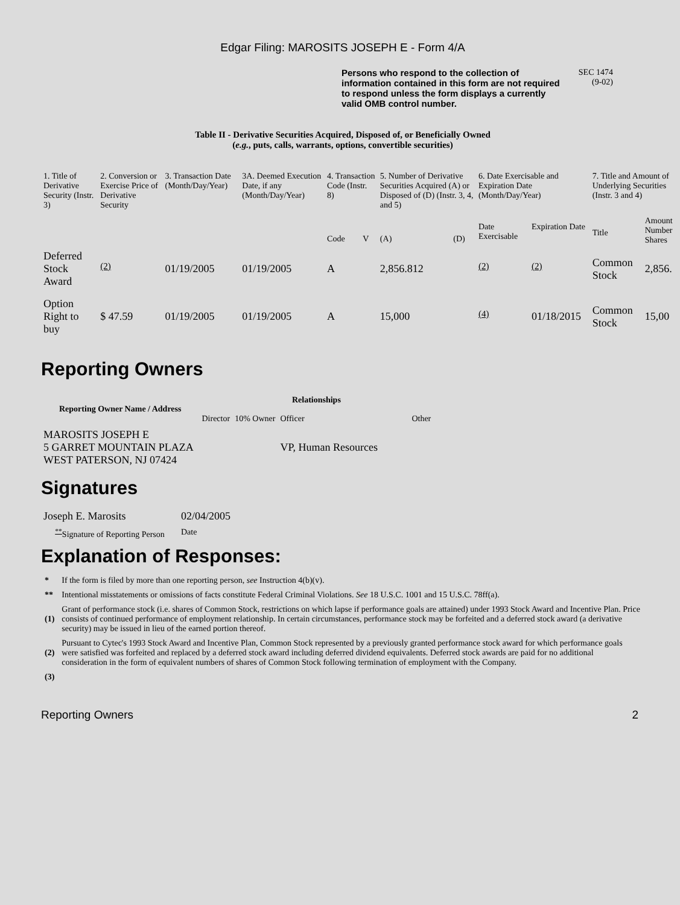Edgar Filing: MAROSITS JOSEPH E - Form 4/A
Persons who respond to the collection of information contained in this form are not required to respond unless the form displays a currently valid OMB control number.
SEC 1474
(9-02)
Table II - Derivative Securities Acquired, Disposed of, or Beneficially Owned
(e.g., puts, calls, warrants, options, convertible securities)
| 1. Title of Derivative Security (Instr. 3) | 2. Conversion or Exercise Price of Derivative Security | 3. Transaction Date (Month/Day/Year) | 3A. Deemed Execution Date, if any (Month/Day/Year) | 4. Transaction Code (Instr. 8) | | 5. Number of Derivative Securities Acquired (A) or Disposed of (D) (Instr. 3, 4, and 5) | | 6. Date Exercisable and Expiration Date (Month/Day/Year) | | 7. Title and Amount of Underlying Securities (Instr. 3 and 4) | |
| --- | --- | --- | --- | --- | --- | --- | --- | --- | --- | --- | --- |
| | | | | Code | V | (A) | (D) | Date Exercisable | Expiration Date | Title | Amount Number Shares |
| Deferred Stock Award | <sup>(2)</sup> | 01/19/2005 | 01/19/2005 | A | | 2,856.812 | | <sup>(2)</sup> | <sup>(2)</sup> | Common Stock | 2,856. |
| Option Right to buy | $ 47.59 | 01/19/2005 | 01/19/2005 | A | | 15,000 | | <sup>(4)</sup> | 01/18/2015 | Common Stock | 15,00 |
Reporting Owners
| Reporting Owner Name / Address | Relationships | | | |
| --- | --- | --- | --- | --- |
| | Director | 10% Owner | Officer | Other |
| MAROSITS JOSEPH E 5 GARRET MOUNTAIN PLAZA WEST PATERSON, NJ 07424 | | | VP, Human Resources | |
Signatures
| Joseph E. Marosits | 02/04/2005 |
| <sup>**</sup> Signature of Reporting Person | Date |
Explanation of Responses:
| * | If the form is filed by more than one reporting person, see Instruction 4(b)(v). |
| ** | Intentional misstatements or omissions of facts constitute Federal Criminal Violations. See 18 U.S.C. 1001 and 15 U.S.C. 78ff(a). |
| (1) | Grant of performance stock (i.e. shares of Common Stock, restrictions on which lapse if performance goals are attained) under 1993 Stock Award and Incentive Plan. Price consists of continued performance of employment relationship. In certain circumstances, performance stock may be forfeited and a deferred stock award (a derivative security) may be issued in lieu of the earned portion thereof. |
| (2) | Pursuant to Cytec's 1993 Stock Award and Incentive Plan, Common Stock represented by a previously granted performance stock award for which performance goals were satisfied was forfeited and replaced by a deferred stock award including deferred dividend equivalents. Deferred stock awards are paid for no additional consideration in the form of equivalent numbers of shares of Common Stock following termination of employment with the Company. |
| (3) | |
Reporting Owners 2